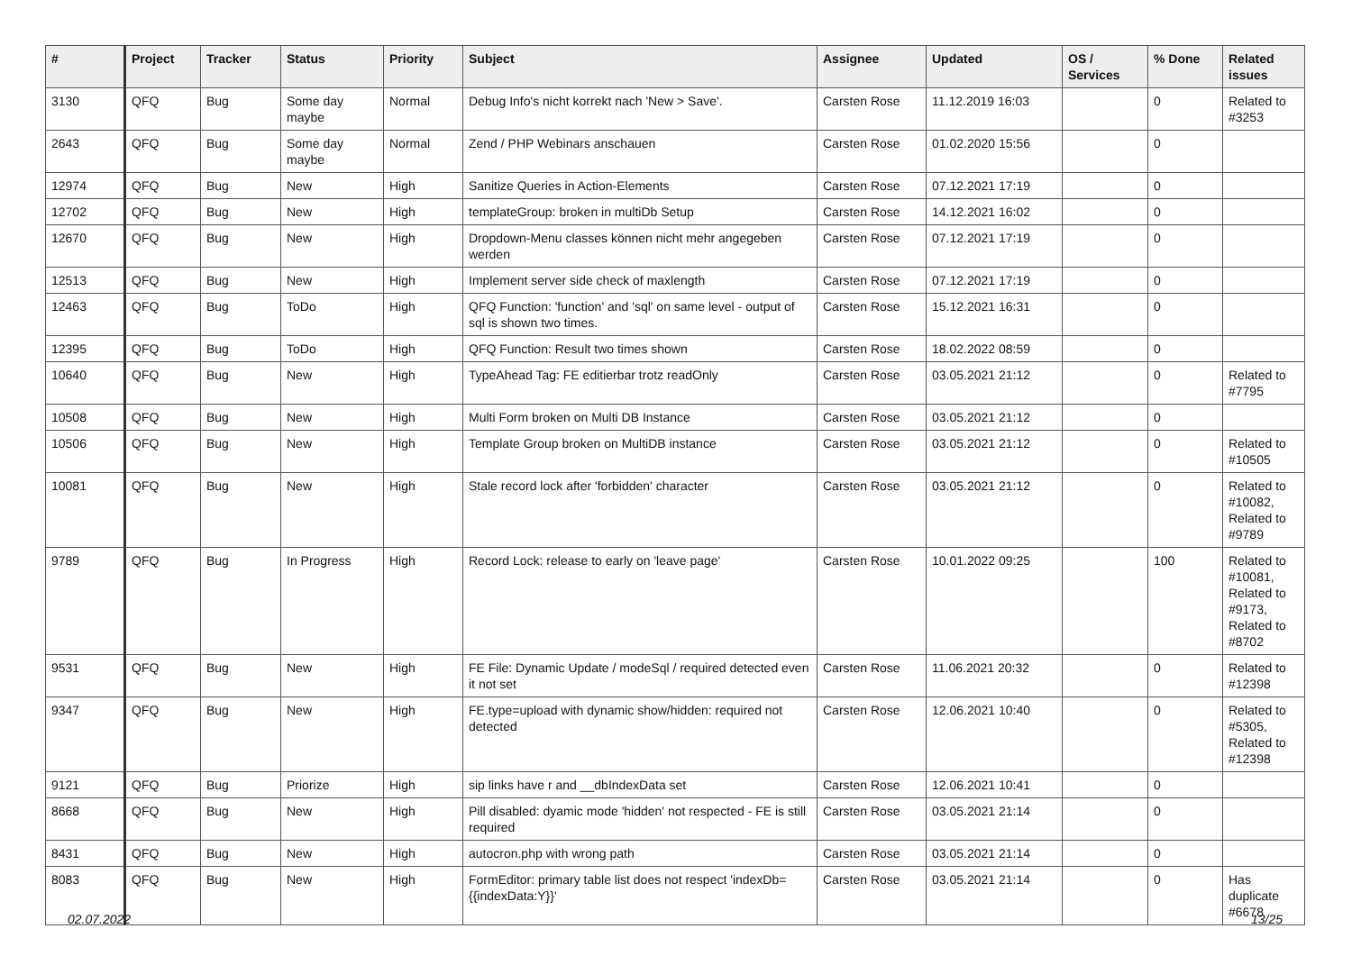| # | Project | Tracker | Status | Priority | Subject | Assignee | Updated | OS / Services | % Done | Related issues |
| --- | --- | --- | --- | --- | --- | --- | --- | --- | --- | --- |
| 3130 | QFQ | Bug | Some day maybe | Normal | Debug Info's nicht korrekt nach 'New > Save'. | Carsten Rose | 11.12.2019 16:03 | | 0 | Related to #3253 |
| 2643 | QFQ | Bug | Some day maybe | Normal | Zend / PHP Webinars anschauen | Carsten Rose | 01.02.2020 15:56 | | 0 | |
| 12974 | QFQ | Bug | New | High | Sanitize Queries in Action-Elements | Carsten Rose | 07.12.2021 17:19 | | 0 | |
| 12702 | QFQ | Bug | New | High | templateGroup: broken in multiDb Setup | Carsten Rose | 14.12.2021 16:02 | | 0 | |
| 12670 | QFQ | Bug | New | High | Dropdown-Menu classes können nicht mehr angegeben werden | Carsten Rose | 07.12.2021 17:19 | | 0 | |
| 12513 | QFQ | Bug | New | High | Implement server side check of maxlength | Carsten Rose | 07.12.2021 17:19 | | 0 | |
| 12463 | QFQ | Bug | ToDo | High | QFQ Function: 'function' and 'sql' on same level - output of sql is shown two times. | Carsten Rose | 15.12.2021 16:31 | | 0 | |
| 12395 | QFQ | Bug | ToDo | High | QFQ Function: Result two times shown | Carsten Rose | 18.02.2022 08:59 | | 0 | |
| 10640 | QFQ | Bug | New | High | TypeAhead Tag: FE editierbar trotz readOnly | Carsten Rose | 03.05.2021 21:12 | | 0 | Related to #7795 |
| 10508 | QFQ | Bug | New | High | Multi Form broken on Multi DB Instance | Carsten Rose | 03.05.2021 21:12 | | 0 | |
| 10506 | QFQ | Bug | New | High | Template Group broken on MultiDB instance | Carsten Rose | 03.05.2021 21:12 | | 0 | Related to #10505 |
| 10081 | QFQ | Bug | New | High | Stale record lock after 'forbidden' character | Carsten Rose | 03.05.2021 21:12 | | 0 | Related to #10082, Related to #9789 |
| 9789 | QFQ | Bug | In Progress | High | Record Lock: release to early on 'leave page' | Carsten Rose | 10.01.2022 09:25 | | 100 | Related to #10081, Related to #9173, Related to #8702 |
| 9531 | QFQ | Bug | New | High | FE File: Dynamic Update / modeSql / required detected even it not set | Carsten Rose | 11.06.2021 20:32 | | 0 | Related to #12398 |
| 9347 | QFQ | Bug | New | High | FE.type=upload with dynamic show/hidden: required not detected | Carsten Rose | 12.06.2021 10:40 | | 0 | Related to #5305, Related to #12398 |
| 9121 | QFQ | Bug | Priorize | High | sip links have r and __dbIndexData set | Carsten Rose | 12.06.2021 10:41 | | 0 | |
| 8668 | QFQ | Bug | New | High | Pill disabled: dyamic mode 'hidden' not respected - FE is still required | Carsten Rose | 03.05.2021 21:14 | | 0 | |
| 8431 | QFQ | Bug | New | High | autocron.php with wrong path | Carsten Rose | 03.05.2021 21:14 | | 0 | |
| 8083 | QFQ | Bug | New | High | FormEditor: primary table list does not respect 'indexDb={{indexData:Y}}' | Carsten Rose | 03.05.2021 21:14 | | 0 | Has duplicate #6678 |
02.07.2022 13/25